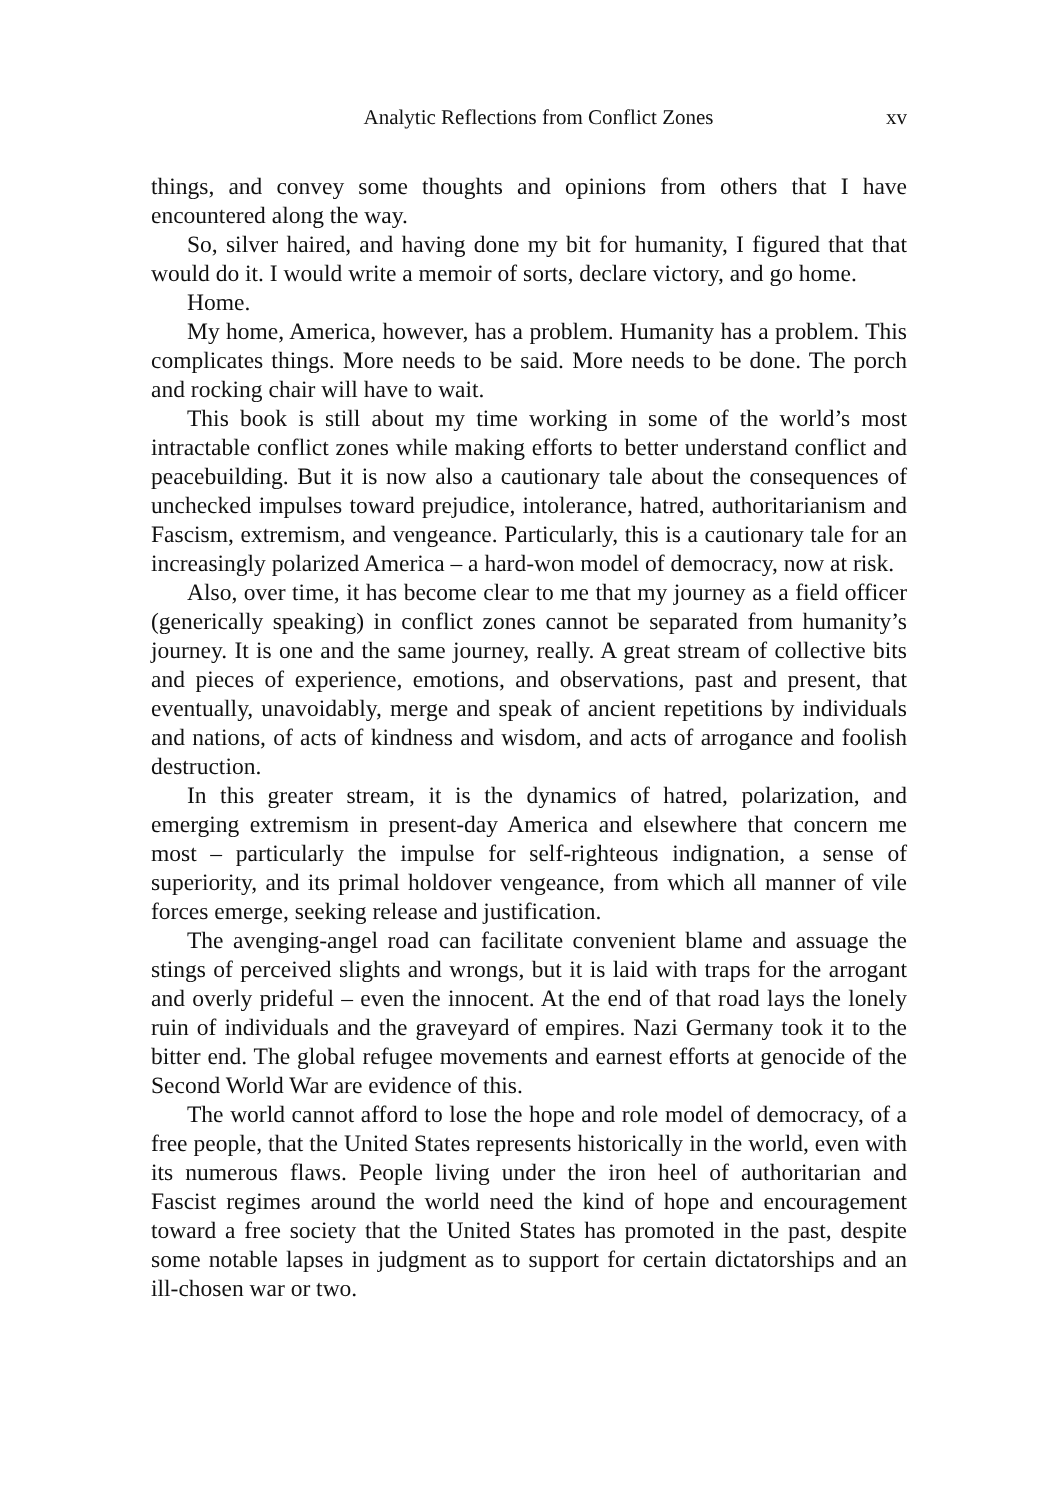Analytic Reflections from Conflict Zones xv
things, and convey some thoughts and opinions from others that I have encountered along the way.
So, silver haired, and having done my bit for humanity, I figured that that would do it. I would write a memoir of sorts, declare victory, and go home.
Home.
My home, America, however, has a problem. Humanity has a problem. This complicates things. More needs to be said. More needs to be done. The porch and rocking chair will have to wait.
This book is still about my time working in some of the world’s most intractable conflict zones while making efforts to better understand conflict and peacebuilding. But it is now also a cautionary tale about the consequences of unchecked impulses toward prejudice, intolerance, hatred, authoritarianism and Fascism, extremism, and vengeance. Particularly, this is a cautionary tale for an increasingly polarized America – a hard-won model of democracy, now at risk.
Also, over time, it has become clear to me that my journey as a field officer (generically speaking) in conflict zones cannot be separated from humanity’s journey. It is one and the same journey, really. A great stream of collective bits and pieces of experience, emotions, and observations, past and present, that eventually, unavoidably, merge and speak of ancient repetitions by individuals and nations, of acts of kindness and wisdom, and acts of arrogance and foolish destruction.
In this greater stream, it is the dynamics of hatred, polarization, and emerging extremism in present-day America and elsewhere that concern me most – particularly the impulse for self-righteous indignation, a sense of superiority, and its primal holdover vengeance, from which all manner of vile forces emerge, seeking release and justification.
The avenging-angel road can facilitate convenient blame and assuage the stings of perceived slights and wrongs, but it is laid with traps for the arrogant and overly prideful – even the innocent. At the end of that road lays the lonely ruin of individuals and the graveyard of empires. Nazi Germany took it to the bitter end. The global refugee movements and earnest efforts at genocide of the Second World War are evidence of this.
The world cannot afford to lose the hope and role model of democracy, of a free people, that the United States represents historically in the world, even with its numerous flaws. People living under the iron heel of authoritarian and Fascist regimes around the world need the kind of hope and encouragement toward a free society that the United States has promoted in the past, despite some notable lapses in judgment as to support for certain dictatorships and an ill-chosen war or two.